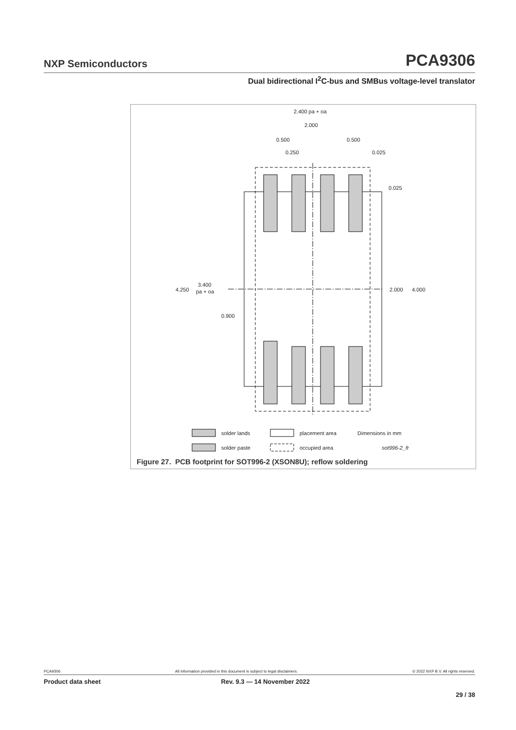NXP Semiconductors PCA9306
Dual bidirectional I<sup>2</sup>C-bus and SMBus voltage-level translator
2.400 pa + oa
2.000
0.500
0.500
0.250
0.025
0.025
4.250
3.400
pa + oa
0.900
2.000
4.000
solder lands
placement area
Dimensions in mm
solder paste
occupied area
sot996-2_fr
Figure 27. PCB footprint for SOT996-2 (XSON8U); reflow soldering
PCA9306 All information provided in this document is subject to legal disclaimers. © 2022 NXP B.V. All rights reserved.
Product data sheet Rev. 9.3 — 14 November 2022
29 / 38